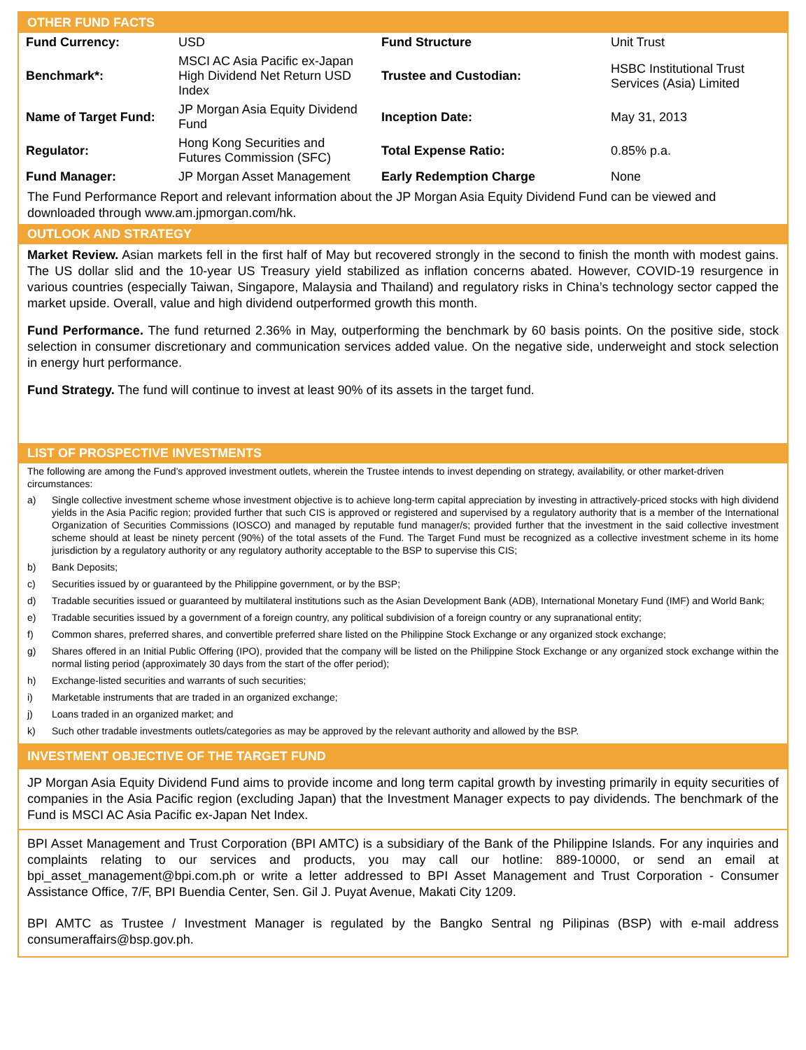OTHER FUND FACTS
| Fund Currency: | USD | Fund Structure | Unit Trust |
| Benchmark*: | MSCI AC Asia Pacific ex-Japan High Dividend Net Return USD Index | Trustee and Custodian: | HSBC Institutional Trust Services (Asia) Limited |
| Name of Target Fund: | JP Morgan Asia Equity Dividend Fund | Inception Date: | May 31, 2013 |
| Regulator: | Hong Kong Securities and Futures Commission (SFC) | Total Expense Ratio: | 0.85% p.a. |
| Fund Manager: | JP Morgan Asset Management | Early Redemption Charge | None |
The Fund Performance Report and relevant information about the JP Morgan Asia Equity Dividend Fund can be viewed and downloaded through www.am.jpmorgan.com/hk.
OUTLOOK AND STRATEGY
Market Review. Asian markets fell in the first half of May but recovered strongly in the second to finish the month with modest gains. The US dollar slid and the 10-year US Treasury yield stabilized as inflation concerns abated. However, COVID-19 resurgence in various countries (especially Taiwan, Singapore, Malaysia and Thailand) and regulatory risks in China’s technology sector capped the market upside. Overall, value and high dividend outperformed growth this month.
Fund Performance. The fund returned 2.36% in May, outperforming the benchmark by 60 basis points. On the positive side, stock selection in consumer discretionary and communication services added value. On the negative side, underweight and stock selection in energy hurt performance.
Fund Strategy. The fund will continue to invest at least 90% of its assets in the target fund.
LIST OF PROSPECTIVE INVESTMENTS
The following are among the Fund’s approved investment outlets, wherein the Trustee intends to invest depending on strategy, availability, or other market-driven circumstances:
a) Single collective investment scheme whose investment objective is to achieve long-term capital appreciation by investing in attractively-priced stocks with high dividend yields in the Asia Pacific region; provided further that such CIS is approved or registered and supervised by a regulatory authority that is a member of the International Organization of Securities Commissions (IOSCO) and managed by reputable fund manager/s; provided further that the investment in the said collective investment scheme should at least be ninety percent (90%) of the total assets of the Fund. The Target Fund must be recognized as a collective investment scheme in its home jurisdiction by a regulatory authority or any regulatory authority acceptable to the BSP to supervise this CIS;
b) Bank Deposits;
c) Securities issued by or guaranteed by the Philippine government, or by the BSP;
d) Tradable securities issued or guaranteed by multilateral institutions such as the Asian Development Bank (ADB), International Monetary Fund (IMF) and World Bank;
e) Tradable securities issued by a government of a foreign country, any political subdivision of a foreign country or any supranational entity;
f) Common shares, preferred shares, and convertible preferred share listed on the Philippine Stock Exchange or any organized stock exchange;
g) Shares offered in an Initial Public Offering (IPO), provided that the company will be listed on the Philippine Stock Exchange or any organized stock exchange within the normal listing period (approximately 30 days from the start of the offer period);
h) Exchange-listed securities and warrants of such securities;
i) Marketable instruments that are traded in an organized exchange;
j) Loans traded in an organized market; and
k) Such other tradable investments outlets/categories as may be approved by the relevant authority and allowed by the BSP.
INVESTMENT OBJECTIVE OF THE TARGET FUND
JP Morgan Asia Equity Dividend Fund aims to provide income and long term capital growth by investing primarily in equity securities of companies in the Asia Pacific region (excluding Japan) that the Investment Manager expects to pay dividends. The benchmark of the Fund is MSCI AC Asia Pacific ex-Japan Net Index.
BPI Asset Management and Trust Corporation (BPI AMTC) is a subsidiary of the Bank of the Philippine Islands. For any inquiries and complaints relating to our services and products, you may call our hotline: 889-10000, or send an email at bpi_asset_management@bpi.com.ph or write a letter addressed to BPI Asset Management and Trust Corporation - Consumer Assistance Office, 7/F, BPI Buendia Center, Sen. Gil J. Puyat Avenue, Makati City 1209.
BPI AMTC as Trustee / Investment Manager is regulated by the Bangko Sentral ng Pilipinas (BSP) with e-mail address consumeraffairs@bsp.gov.ph.